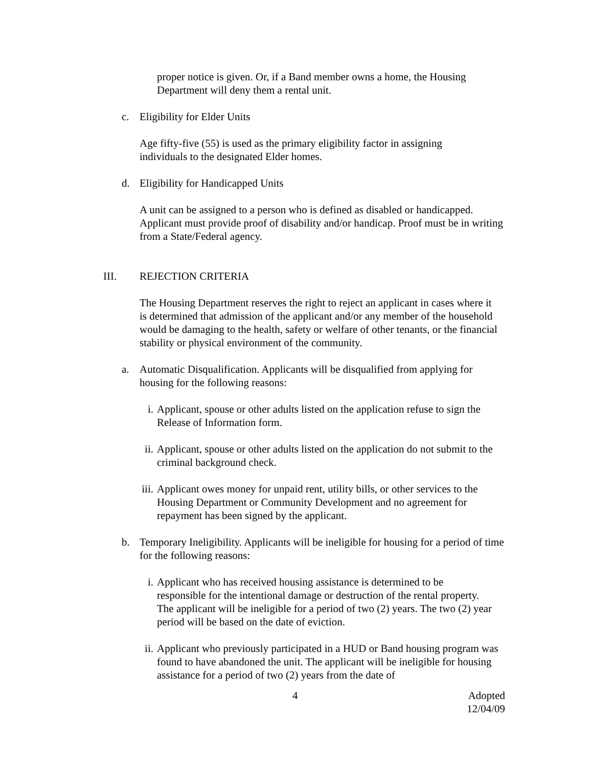proper notice is given. Or, if a Band member owns a home, the Housing Department will deny them a rental unit.
c. Eligibility for Elder Units
Age fifty-five (55) is used as the primary eligibility factor in assigning individuals to the designated Elder homes.
d. Eligibility for Handicapped Units
A unit can be assigned to a person who is defined as disabled or handicapped. Applicant must provide proof of disability and/or handicap. Proof must be in writing from a State/Federal agency.
III. REJECTION CRITERIA
The Housing Department reserves the right to reject an applicant in cases where it is determined that admission of the applicant and/or any member of the household would be damaging to the health, safety or welfare of other tenants, or the financial stability or physical environment of the community.
a. Automatic Disqualification. Applicants will be disqualified from applying for housing for the following reasons:
i. Applicant, spouse or other adults listed on the application refuse to sign the Release of Information form.
ii. Applicant, spouse or other adults listed on the application do not submit to the criminal background check.
iii. Applicant owes money for unpaid rent, utility bills, or other services to the Housing Department or Community Development and no agreement for repayment has been signed by the applicant.
b. Temporary Ineligibility. Applicants will be ineligible for housing for a period of time for the following reasons:
i. Applicant who has received housing assistance is determined to be responsible for the intentional damage or destruction of the rental property. The applicant will be ineligible for a period of two (2) years. The two (2) year period will be based on the date of eviction.
ii. Applicant who previously participated in a HUD or Band housing program was found to have abandoned the unit. The applicant will be ineligible for housing assistance for a period of two (2) years from the date of
4 Adopted
12/04/09